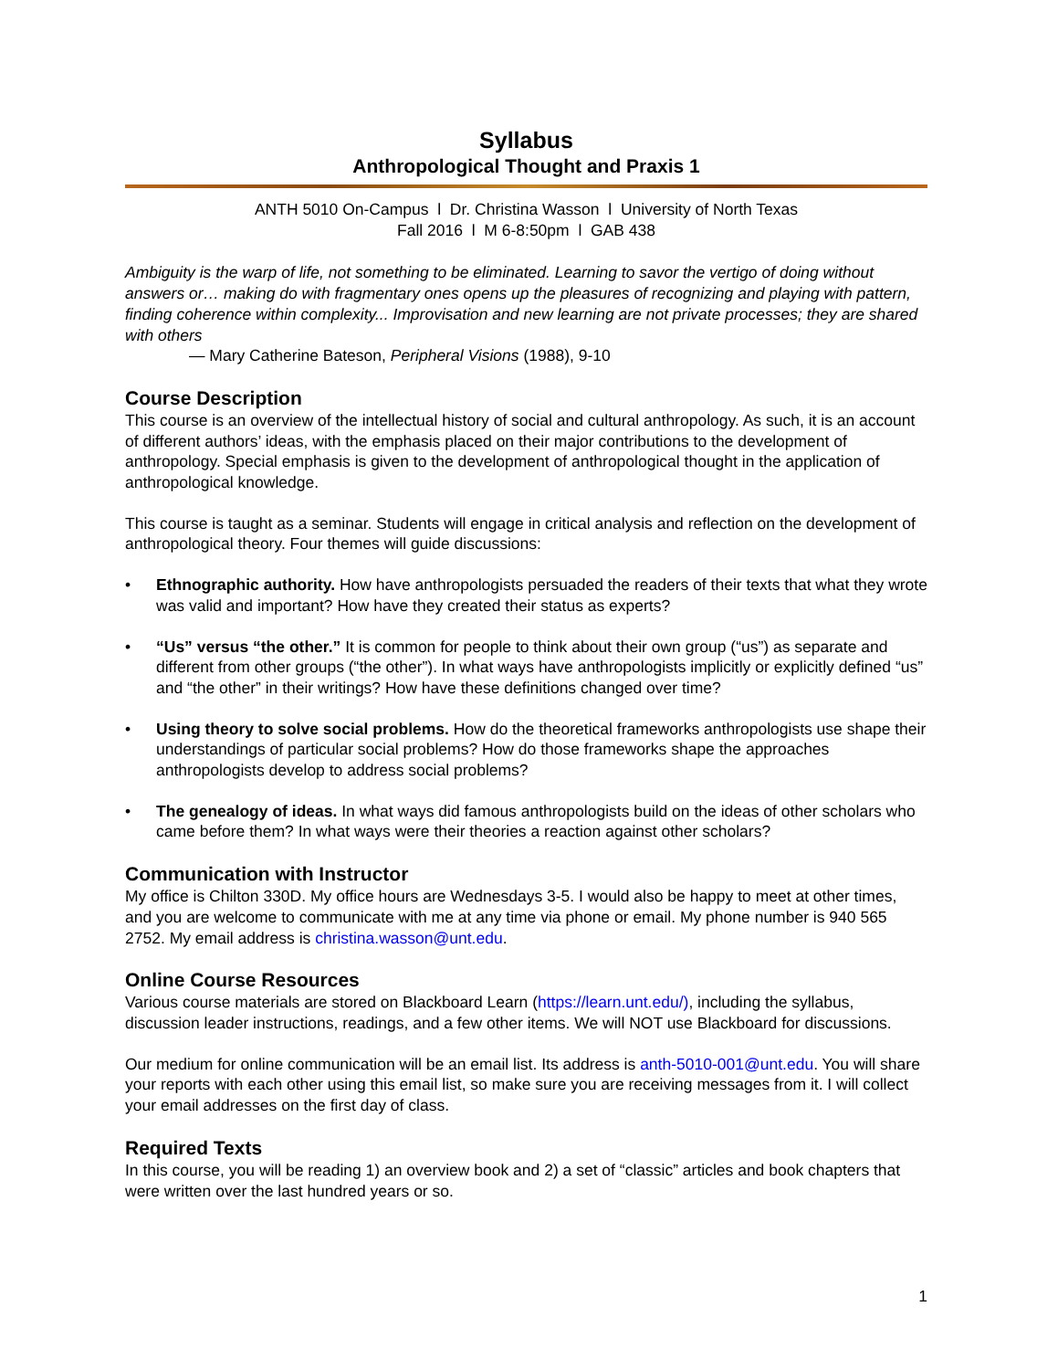Syllabus
Anthropological Thought and Praxis 1
ANTH 5010 On-Campus l Dr. Christina Wasson l University of North Texas
Fall 2016 l M 6-8:50pm l GAB 438
Ambiguity is the warp of life, not something to be eliminated. Learning to savor the vertigo of doing without answers or… making do with fragmentary ones opens up the pleasures of recognizing and playing with pattern, finding coherence within complexity... Improvisation and new learning are not private processes; they are shared with others
— Mary Catherine Bateson, Peripheral Visions (1988), 9-10
Course Description
This course is an overview of the intellectual history of social and cultural anthropology. As such, it is an account of different authors’ ideas, with the emphasis placed on their major contributions to the development of anthropology. Special emphasis is given to the development of anthropological thought in the application of anthropological knowledge.
This course is taught as a seminar. Students will engage in critical analysis and reflection on the development of anthropological theory. Four themes will guide discussions:
• Ethnographic authority. How have anthropologists persuaded the readers of their texts that what they wrote was valid and important? How have they created their status as experts?
• “Us” versus “the other.” It is common for people to think about their own group (“us”) as separate and different from other groups (“the other”). In what ways have anthropologists implicitly or explicitly defined “us” and “the other” in their writings? How have these definitions changed over time?
• Using theory to solve social problems. How do the theoretical frameworks anthropologists use shape their understandings of particular social problems? How do those frameworks shape the approaches anthropologists develop to address social problems?
• The genealogy of ideas. In what ways did famous anthropologists build on the ideas of other scholars who came before them? In what ways were their theories a reaction against other scholars?
Communication with Instructor
My office is Chilton 330D. My office hours are Wednesdays 3-5. I would also be happy to meet at other times, and you are welcome to communicate with me at any time via phone or email. My phone number is 940 565 2752. My email address is christina.wasson@unt.edu.
Online Course Resources
Various course materials are stored on Blackboard Learn (https://learn.unt.edu/), including the syllabus, discussion leader instructions, readings, and a few other items. We will NOT use Blackboard for discussions.
Our medium for online communication will be an email list. Its address is anth-5010-001@unt.edu. You will share your reports with each other using this email list, so make sure you are receiving messages from it. I will collect your email addresses on the first day of class.
Required Texts
In this course, you will be reading 1) an overview book and 2) a set of “classic” articles and book chapters that were written over the last hundred years or so.
1